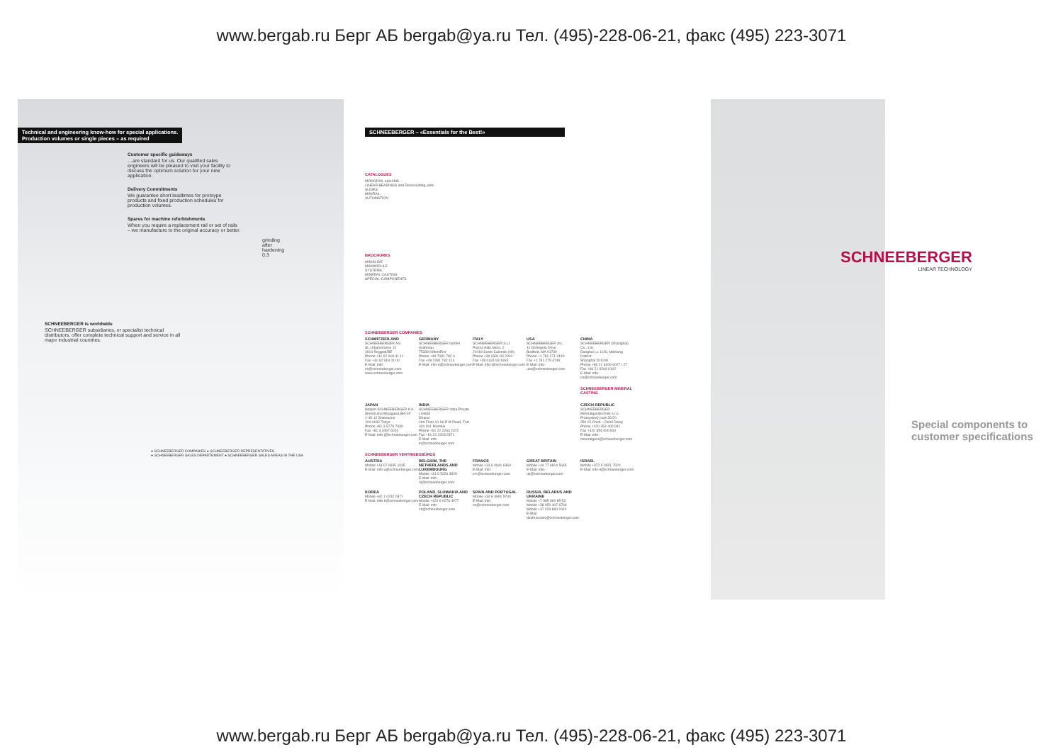www.bergab.ru Берг АБ bergab@ya.ru Тел. (495)-228-06-21, факс (495) 223-3071
Technical and engineering know-how for special applications.
Production volumes or single pieces – as required
Customer specific guideways
…are standard for us. Our qualified sales engineers will be pleased to visit your facility to discuss the optimum solution for your new application.
Delivery Commitments
We guarantee short leadtimes for protoype products and fixed production schedules for production volumes.
Spares for machine refurbishments
When you require a replacement rail or set of rails – we manufacture to the original accuracy or better.
grinding after hardening
0.3
SCHNEEBERGER is worldwide
SCHNEEBERGER subsidiaries, or specialist technical distributors, offer complete technical support and service in all major industrial countries.
● SCHNEEBERGER COMPANIES ● SCHNEEBERGER REPRESENTATIVES
● SCHNEEBERGER SALES DEPARTEMENT ● SCHNEEBERGER SALES AREAS IN THE USA
SCHNEEBERGER – «Essentials for the Best!»
CATALOGUES
MONORAIL and AMS
LINEAR BEARINGS and Recirculating units
SLIDES
MINIRAIL
AUTOMATION
BROCHURES
MINISLIDE
MINIMODULE
SYSTEMS
MINERAL CASTING
SPECIAL-COMPONENTS
SCHNEEBERGER COMPANIES
SCHWITZERLAND
SCHNEEBERGER AG
St. Urbanstrasse 12
4914 Roggwil/BE
Phone +41 62 918 41 11
Fax +41 62 918 41 00
E-Mail: info-ch@schneeberger.com
www.schneeberger.com
GERMANY
SCHNEEBERGER GmbH
Gräfenau
75339 Höfen/Enz
Phone +49 7081 782 0
Fax +49 7081 782 124
E-Mail: info-d@schneeberger.com
ITALY
SCHNEEBERGER S.r.l.
Piazza Aldo Moro, 2
21018 Sesto Calende (VA)
Phone +39 0331 93 2010
Fax +39 0331 93 1655
E-Mail: info-i@schneeberger.com
USA
SCHNEEBERGER Inc.
11 DeAngelo Drive
Bedford, MA 01730
Phone +1 781 271 0140
Fax +1 781 275 4749
E-Mail: info-usa@schneeberger.com
CHINA
SCHNEEBERGER (Shanghai) Co., Ltd.
Danghui Lu 1126, Minhang District
Shanghai 201108
Phone +86 21 6209 0027 / 27
Fax +86 21 6209 0102
E-Mail: info-cn@schneeberger.com
SCHNEEBERGER MINERAL CASTING
JAPAN
Nippon SCHNEEBERGER K.K.
Shimizuma Miyagawa Bld-4F
1-49-12 Shimoume
104-0032 Tokyo
Phone +81 3 5779 7339
Fax +81 3 3497 6010
E-Mail: info-j@schneeberger.com
INDIA
SCHNEEBERGER India Private Limited
Dhanvi
2nd Floor 10 Sir P M Road, Fort
400 001 Mumbai
Phone +91 22 2263 2372
Fax +91 22 2263 2371
E-Mail: info-in@schneeberger.com
CZECH REPUBLIC
SCHNEEBERGER Mineralgusstechnik s.r.o.
Prumyslový park 32/20
350 02 Cheb – Dolní Dvory
Phone +420 354 400 941
Fax +420 354 400 940
E-Mail: info-mineralguss@schneeberger.com
SCHNEEBERGER VERTRIEBSBÜROS
AUSTRIA
Mobile +43 67 6935 1035
E-Mail: info-a@schneeberger.com
BELGIUM, THE NETHERLANDS AND LUXEMBOURG
Mobile +31 6 5326 3929
E-Mail: info-nl@schneeberger.com
FRANCE
Mobile +33 6 0941 6369
E-Mail: info-cm@schneeberger.com
GREAT BRITAIN
Mobile +44 77 6814 5645
E-Mail: info-uk@schneeberger.com
ISRAEL
Mobile +972 5 0551 7920
E-Mail: info-il@schneeberger.com
KOREA
Mobile +82 1 0232 0971
E-Mail: info-k@schneeberger.com
POLAND, SLOWAKIA AND CZECH REPUBLIC
Mobile +420 6 0276 4077
E-Mail: info-cz@schneeberger.com
SPAIN AND PORTUGAL
Mobile +34 6 4991 9740
E-Mail: info-es@schneeberger.com
RUSSIA, BELARUS AND UKRAINE
Mobile +7 985 960 85 53
Mobile +38 050 407 6769
Mobile +37 529 860 0410
E-Mail: dmitri.kozlov@schneeberger.com
SCHNEEBERGER
LINEAR TECHNOLOGY
Special components to
customer specifications
www.bergab.ru Берг АБ bergab@ya.ru Тел. (495)-228-06-21, факс (495) 223-3071